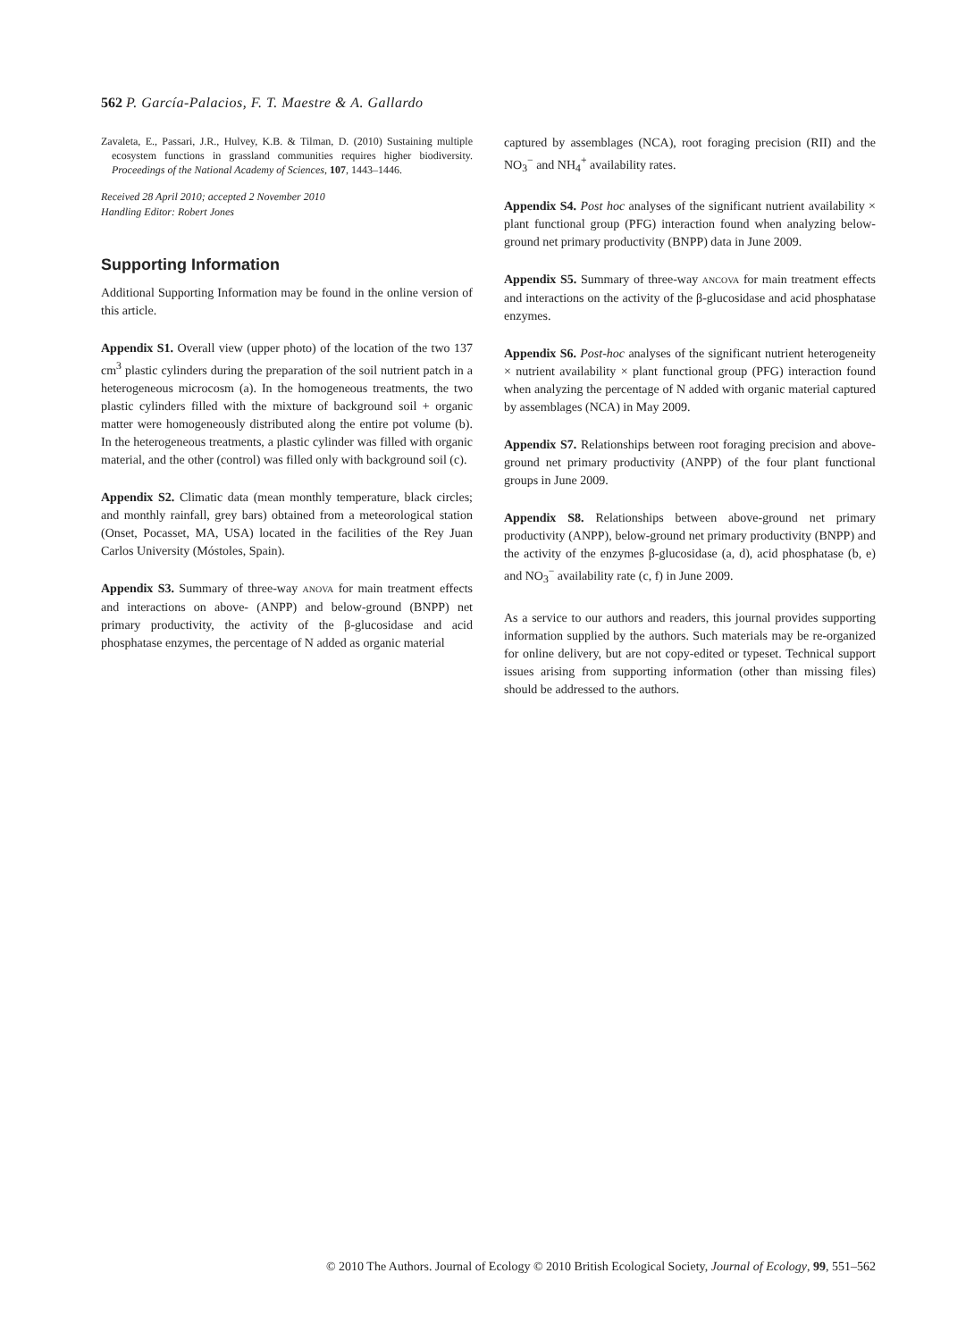562 P. García-Palacios, F. T. Maestre & A. Gallardo
Zavaleta, E., Passari, J.R., Hulvey, K.B. & Tilman, D. (2010) Sustaining multiple ecosystem functions in grassland communities requires higher biodiversity. Proceedings of the National Academy of Sciences, 107, 1443–1446.
Received 28 April 2010; accepted 2 November 2010
Handling Editor: Robert Jones
Supporting Information
Additional Supporting Information may be found in the online version of this article.
Appendix S1. Overall view (upper photo) of the location of the two 137 cm<sup>3</sup> plastic cylinders during the preparation of the soil nutrient patch in a heterogeneous microcosm (a). In the homogeneous treatments, the two plastic cylinders filled with the mixture of background soil + organic matter were homogeneously distributed along the entire pot volume (b). In the heterogeneous treatments, a plastic cylinder was filled with organic material, and the other (control) was filled only with background soil (c).
Appendix S2. Climatic data (mean monthly temperature, black circles; and monthly rainfall, grey bars) obtained from a meteorological station (Onset, Pocasset, MA, USA) located in the facilities of the Rey Juan Carlos University (Móstoles, Spain).
Appendix S3. Summary of three-way ANOVA for main treatment effects and interactions on above- (ANPP) and below-ground (BNPP) net primary productivity, the activity of the β-glucosidase and acid phosphatase enzymes, the percentage of N added as organic material
captured by assemblages (NCA), root foraging precision (RII) and the NO<sub>3</sub><sup>−</sup> and NH<sub>4</sub><sup>+</sup> availability rates.
Appendix S4. Post hoc analyses of the significant nutrient availability × plant functional group (PFG) interaction found when analyzing below-ground net primary productivity (BNPP) data in June 2009.
Appendix S5. Summary of three-way ANCOVA for main treatment effects and interactions on the activity of the β-glucosidase and acid phosphatase enzymes.
Appendix S6. Post-hoc analyses of the significant nutrient heterogeneity × nutrient availability × plant functional group (PFG) interaction found when analyzing the percentage of N added with organic material captured by assemblages (NCA) in May 2009.
Appendix S7. Relationships between root foraging precision and above-ground net primary productivity (ANPP) of the four plant functional groups in June 2009.
Appendix S8. Relationships between above-ground net primary productivity (ANPP), below-ground net primary productivity (BNPP) and the activity of the enzymes β-glucosidase (a, d), acid phosphatase (b, e) and NO<sub>3</sub><sup>−</sup> availability rate (c, f) in June 2009.
As a service to our authors and readers, this journal provides supporting information supplied by the authors. Such materials may be re-organized for online delivery, but are not copy-edited or typeset. Technical support issues arising from supporting information (other than missing files) should be addressed to the authors.
© 2010 The Authors. Journal of Ecology © 2010 British Ecological Society, Journal of Ecology, 99, 551–562